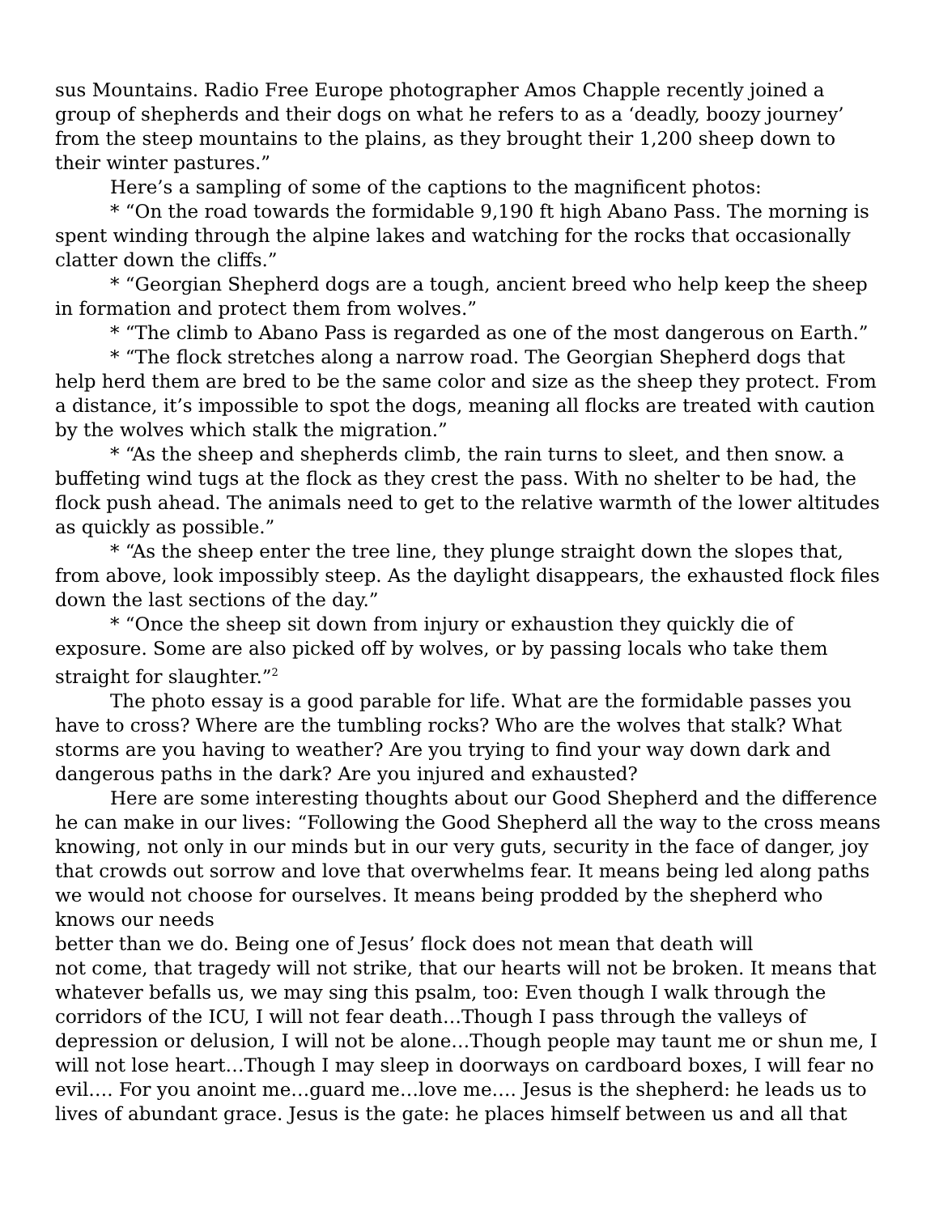sus Mountains. Radio Free Europe photographer Amos Chapple recently joined a group of shepherds and their dogs on what he refers to as a ‘deadly, boozy journey’ from the steep mountains to the plains, as they brought their 1,200 sheep down to their winter pastures.”
Here’s a sampling of some of the captions to the magnificent photos:
* “On the road towards the formidable 9,190 ft high Abano Pass. The morning is spent winding through the alpine lakes and watching for the rocks that occasionally clatter down the cliffs.”
* “Georgian Shepherd dogs are a tough, ancient breed who help keep the sheep in formation and protect them from wolves.”
* “The climb to Abano Pass is regarded as one of the most dangerous on Earth.”
* “The flock stretches along a narrow road. The Georgian Shepherd dogs that help herd them are bred to be the same color and size as the sheep they protect. From a distance, it’s impossible to spot the dogs, meaning all flocks are treated with caution by the wolves which stalk the migration.”
* “As the sheep and shepherds climb, the rain turns to sleet, and then snow. a buffeting wind tugs at the flock as they crest the pass. With no shelter to be had, the flock push ahead. The animals need to get to the relative warmth of the lower altitudes as quickly as possible.”
* “As the sheep enter the tree line, they plunge straight down the slopes that, from above, look impossibly steep. As the daylight disappears, the exhausted flock files down the last sections of the day.”
* “Once the sheep sit down from injury or exhaustion they quickly die of exposure. Some are also picked off by wolves, or by passing locals who take them straight for slaughter.”<sup>2</sup>
The photo essay is a good parable for life. What are the formidable passes you have to cross? Where are the tumbling rocks? Who are the wolves that stalk? What storms are you having to weather? Are you trying to find your way down dark and dangerous paths in the dark? Are you injured and exhausted?
Here are some interesting thoughts about our Good Shepherd and the difference he can make in our lives: “Following the Good Shepherd all the way to the cross means knowing, not only in our minds but in our very guts, security in the face of danger, joy that crowds out sorrow and love that overwhelms fear. It means being led along paths we would not choose for ourselves. It means being prodded by the shepherd who knows our needs
better than we do. Being one of Jesus’ flock does not mean that death will
not come, that tragedy will not strike, that our hearts will not be broken. It means that whatever befalls us, we may sing this psalm, too: Even though I walk through the corridors of the ICU, I will not fear death…Though I pass through the valleys of depression or delusion, I will not be alone…Though people may taunt me or shun me, I will not lose heart…Though I may sleep in doorways on cardboard boxes, I will fear no evil…. For you anoint me…guard me…love me…. Jesus is the shepherd: he leads us to lives of abundant grace. Jesus is the gate: he places himself between us and all that